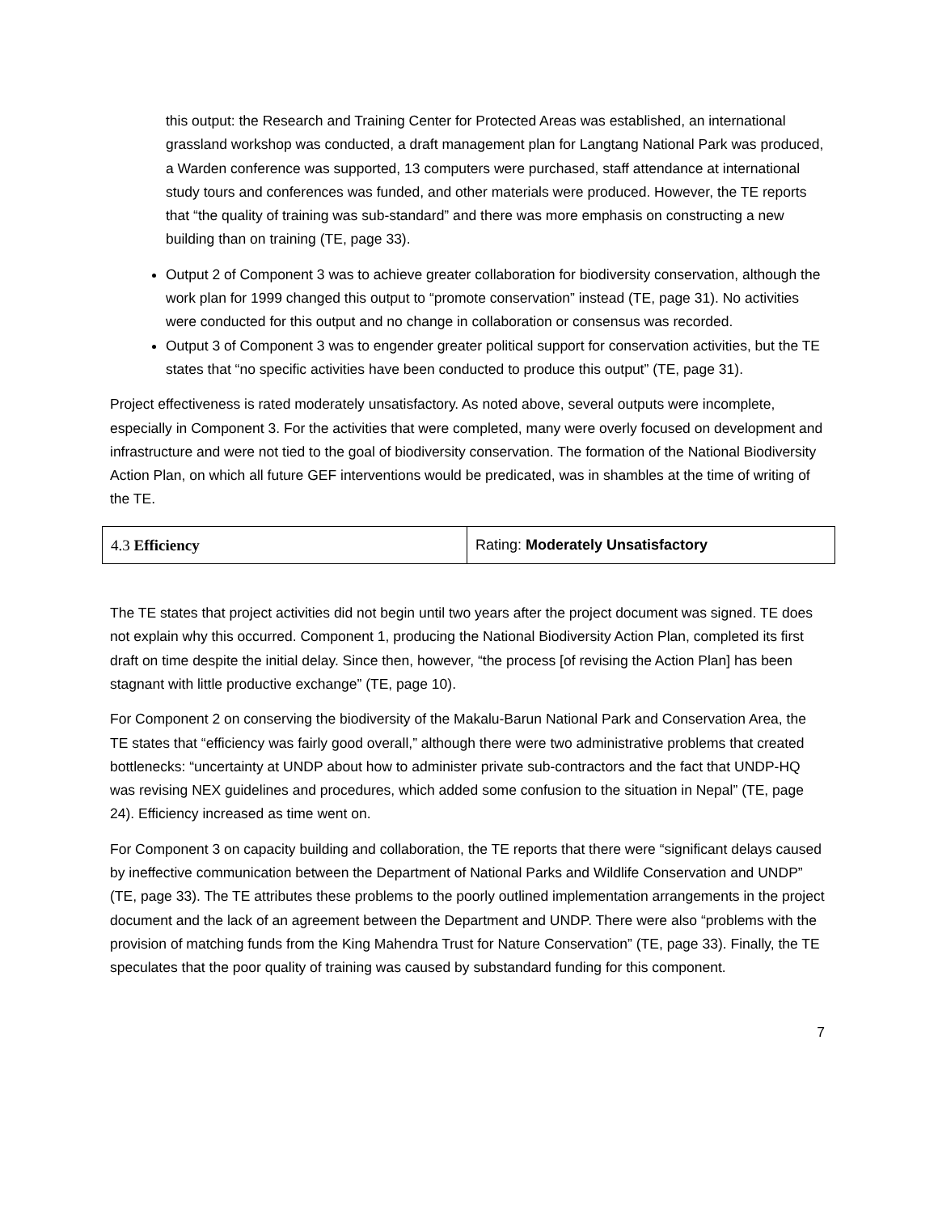this output: the Research and Training Center for Protected Areas was established, an international grassland workshop was conducted, a draft management plan for Langtang National Park was produced, a Warden conference was supported, 13 computers were purchased, staff attendance at international study tours and conferences was funded, and other materials were produced. However, the TE reports that “the quality of training was sub-standard” and there was more emphasis on constructing a new building than on training (TE, page 33).
Output 2 of Component 3 was to achieve greater collaboration for biodiversity conservation, although the work plan for 1999 changed this output to “promote conservation” instead (TE, page 31). No activities were conducted for this output and no change in collaboration or consensus was recorded.
Output 3 of Component 3 was to engender greater political support for conservation activities, but the TE states that “no specific activities have been conducted to produce this output” (TE, page 31).
Project effectiveness is rated moderately unsatisfactory. As noted above, several outputs were incomplete, especially in Component 3. For the activities that were completed, many were overly focused on development and infrastructure and were not tied to the goal of biodiversity conservation. The formation of the National Biodiversity Action Plan, on which all future GEF interventions would be predicated, was in shambles at the time of writing of the TE.
| 4.3 Efficiency | Rating: Moderately Unsatisfactory |
The TE states that project activities did not begin until two years after the project document was signed. TE does not explain why this occurred. Component 1, producing the National Biodiversity Action Plan, completed its first draft on time despite the initial delay. Since then, however, “the process [of revising the Action Plan] has been stagnant with little productive exchange” (TE, page 10).
For Component 2 on conserving the biodiversity of the Makalu-Barun National Park and Conservation Area, the TE states that “efficiency was fairly good overall,” although there were two administrative problems that created bottlenecks: “uncertainty at UNDP about how to administer private sub-contractors and the fact that UNDP-HQ was revising NEX guidelines and procedures, which added some confusion to the situation in Nepal” (TE, page 24). Efficiency increased as time went on.
For Component 3 on capacity building and collaboration, the TE reports that there were “significant delays caused by ineffective communication between the Department of National Parks and Wildlife Conservation and UNDP” (TE, page 33). The TE attributes these problems to the poorly outlined implementation arrangements in the project document and the lack of an agreement between the Department and UNDP. There were also “problems with the provision of matching funds from the King Mahendra Trust for Nature Conservation” (TE, page 33). Finally, the TE speculates that the poor quality of training was caused by substandard funding for this component.
7